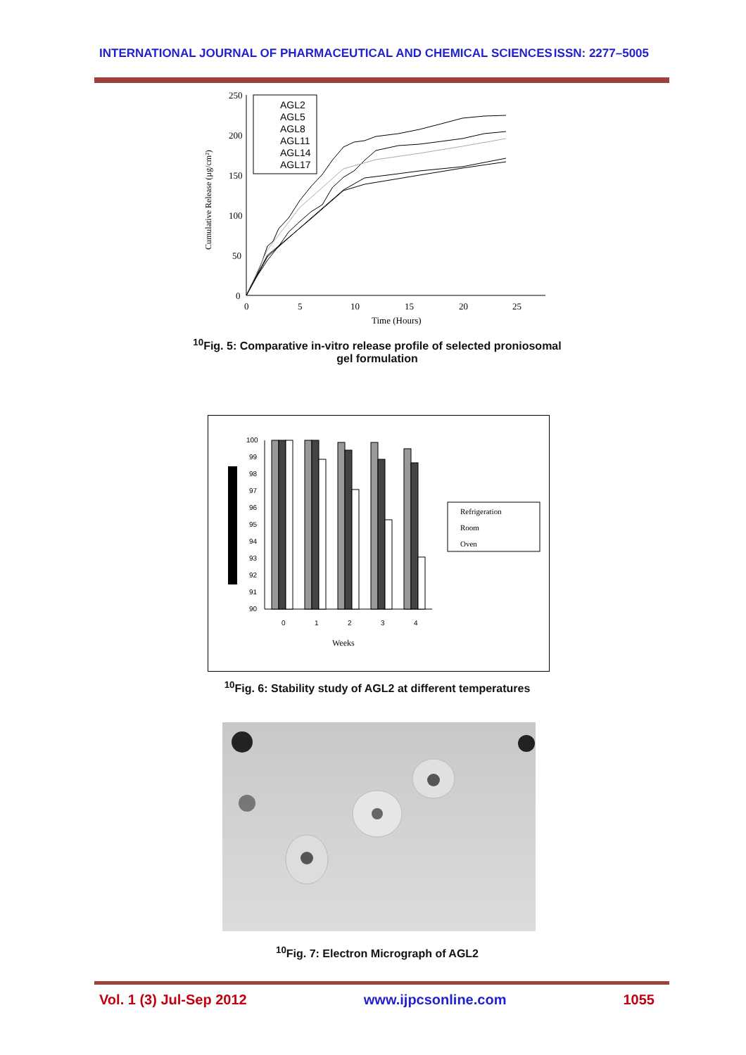INTERNATIONAL JOURNAL OF PHARMACEUTICAL AND CHEMICAL SCIENCES ISSN: 2277–5005
Cumulative Release (µg/cm²)
250
200
150
100
50
0
0
5
10
15
20
25
Time (Hours)
AGL2
AGL5
AGL8
AGL11
AGL14
AGL17
<sup>10</sup> Fig. 5: Comparative in-vitro release profile of selected proniosomal gel formulation
100
99
98
97
96
95
94
93
92
91
90
0
1
2
3
4
Weeks
Refrigeration
Room
Oven
<sup>10</sup> Fig. 6: Stability study of AGL2 at different temperatures
<sup>10</sup> Fig. 7: Electron Micrograph of AGL2
Vol. 1 (3) Jul-Sep 2012 www.ijpcsonline.com 1055